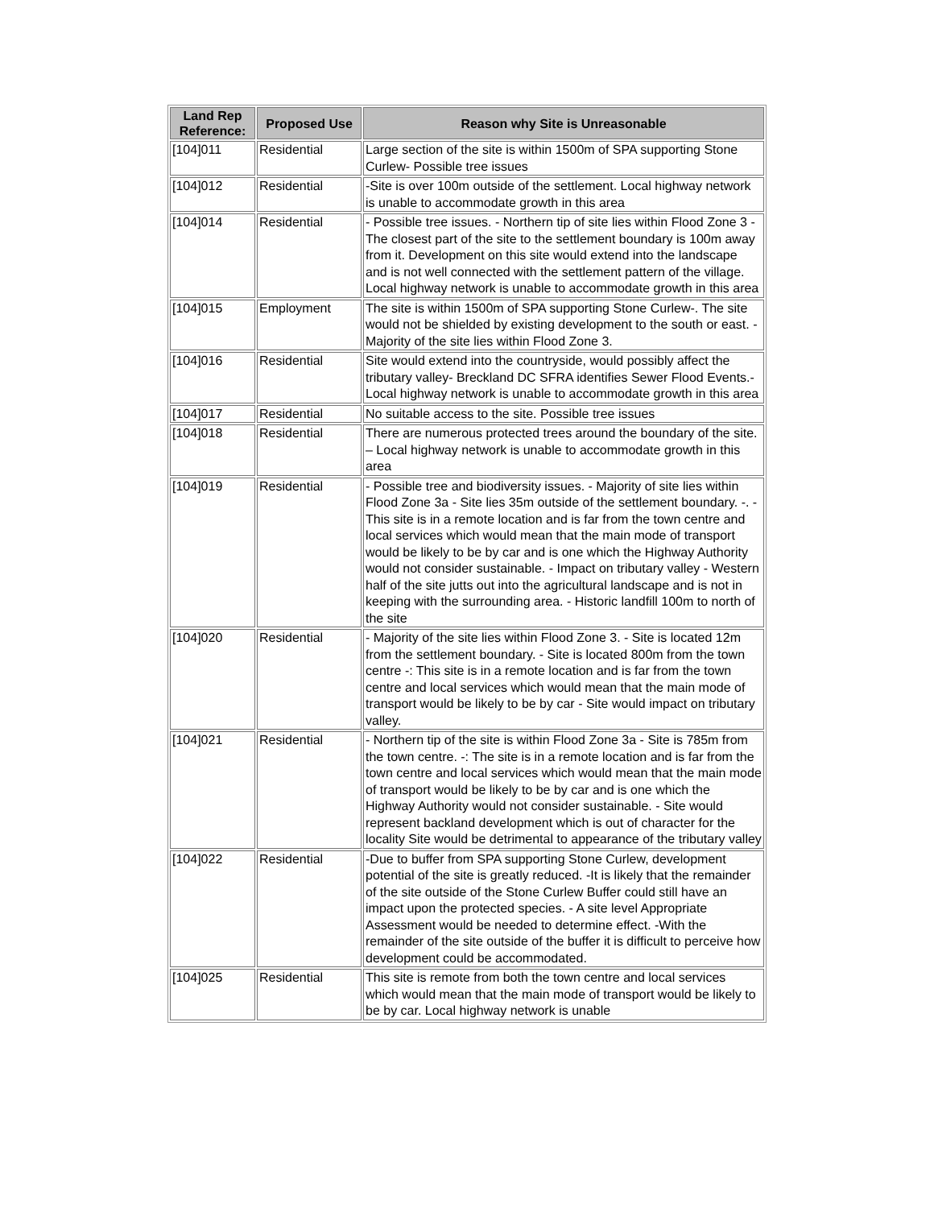| Land Rep Reference: | Proposed Use | Reason why Site is Unreasonable |
| --- | --- | --- |
| [104]011 | Residential | Large section of the site is within 1500m of SPA supporting Stone Curlew- Possible tree issues |
| [104]012 | Residential | -Site is over 100m outside of the settlement. Local highway network is unable to accommodate growth in this area |
| [104]014 | Residential | - Possible tree issues. - Northern tip of site lies within Flood Zone 3 - The closest part of the site to the settlement boundary is 100m away from it. Development on this site would extend into the landscape and is not well connected with the settlement pattern of the village. Local highway network is unable to accommodate growth in this area |
| [104]015 | Employment | The site is within 1500m of SPA supporting Stone Curlew-. The site would not be shielded by existing development to the south or east. - Majority of the site lies within Flood Zone 3. |
| [104]016 | Residential | Site would extend into the countryside, would possibly affect the tributary valley- Breckland DC SFRA identifies Sewer Flood Events.- Local highway network is unable to accommodate growth in this area |
| [104]017 | Residential | No suitable access to the site. Possible tree issues |
| [104]018 | Residential | There are numerous protected trees around the boundary of the site. – Local highway network is unable to accommodate growth in this area |
| [104]019 | Residential | - Possible tree and biodiversity issues. - Majority of site lies within Flood Zone 3a - Site lies 35m outside of the settlement boundary. -. - This site is in a remote location and is far from the town centre and local services which would mean that the main mode of transport would be likely to be by car and is one which the Highway Authority would not consider sustainable. - Impact on tributary valley - Western half of the site jutts out into the agricultural landscape and is not in keeping with the surrounding area. - Historic landfill 100m to north of the site |
| [104]020 | Residential | - Majority of the site lies within Flood Zone 3. - Site is located 12m from the settlement boundary. - Site is located 800m from the town centre -: This site is in a remote location and is far from the town centre and local services which would mean that the main mode of transport would be likely to be by car - Site would impact on tributary valley. |
| [104]021 | Residential | - Northern tip of the site is within Flood Zone 3a - Site is 785m from the town centre. -: The site is in a remote location and is far from the town centre and local services which would mean that the main mode of transport would be likely to be by car and is one which the Highway Authority would not consider sustainable. - Site would represent backland development which is out of character for the locality Site would be detrimental to appearance of the tributary valley |
| [104]022 | Residential | -Due to buffer from SPA supporting Stone Curlew, development potential of the site is greatly reduced. -It is likely that the remainder of the site outside of the Stone Curlew Buffer could still have an impact upon the protected species. - A site level Appropriate Assessment would be needed to determine effect. -With the remainder of the site outside of the buffer it is difficult to perceive how development could be accommodated. |
| [104]025 | Residential | This site is remote from both the town centre and local services which would mean that the main mode of transport would be likely to be by car. Local highway network is unable |